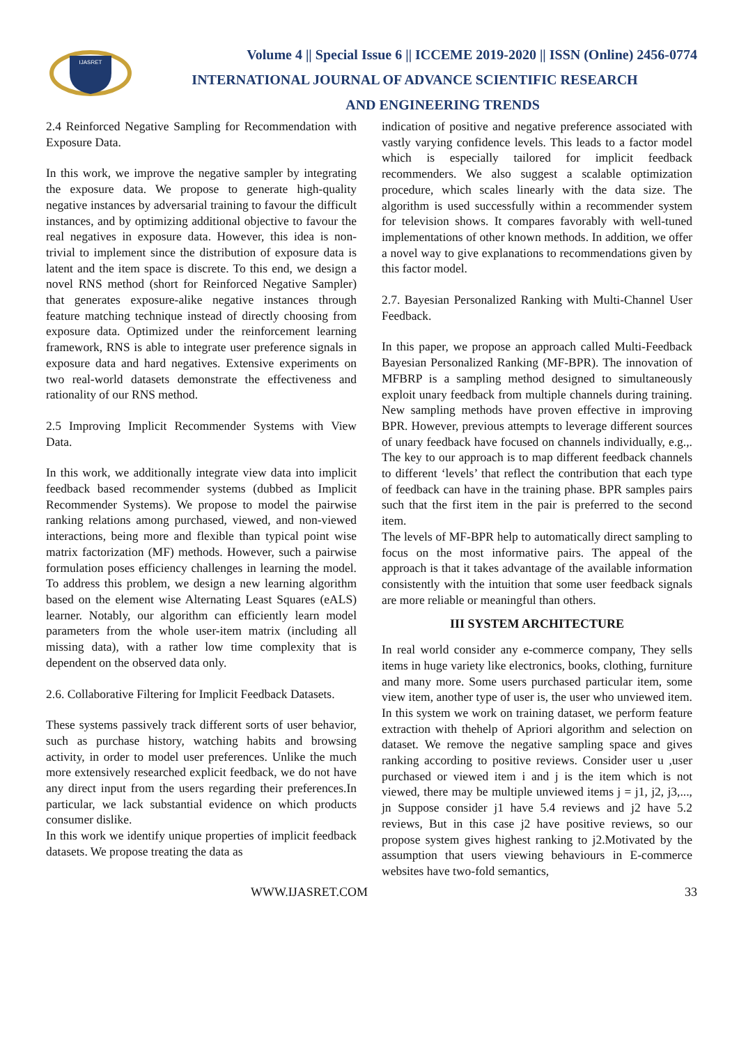IJASRET
Volume 4 || Special Issue 6 || ICCEME 2019-2020 || ISSN (Online) 2456-0774
INTERNATIONAL JOURNAL OF ADVANCE SCIENTIFIC RESEARCH
AND ENGINEERING TRENDS
2.4 Reinforced Negative Sampling for Recommendation with Exposure Data.
In this work, we improve the negative sampler by integrating the exposure data. We propose to generate high-quality negative instances by adversarial training to favour the difficult instances, and by optimizing additional objective to favour the real negatives in exposure data. However, this idea is non-trivial to implement since the distribution of exposure data is latent and the item space is discrete. To this end, we design a novel RNS method (short for Reinforced Negative Sampler) that generates exposure-alike negative instances through feature matching technique instead of directly choosing from exposure data. Optimized under the reinforcement learning framework, RNS is able to integrate user preference signals in exposure data and hard negatives. Extensive experiments on two real-world datasets demonstrate the effectiveness and rationality of our RNS method.
2.5 Improving Implicit Recommender Systems with View Data.
In this work, we additionally integrate view data into implicit feedback based recommender systems (dubbed as Implicit Recommender Systems). We propose to model the pairwise ranking relations among purchased, viewed, and non-viewed interactions, being more and flexible than typical point wise matrix factorization (MF) methods. However, such a pairwise formulation poses efficiency challenges in learning the model. To address this problem, we design a new learning algorithm based on the element wise Alternating Least Squares (eALS) learner. Notably, our algorithm can efficiently learn model parameters from the whole user-item matrix (including all missing data), with a rather low time complexity that is dependent on the observed data only.
2.6. Collaborative Filtering for Implicit Feedback Datasets.
These systems passively track different sorts of user behavior, such as purchase history, watching habits and browsing activity, in order to model user preferences. Unlike the much more extensively researched explicit feedback, we do not have any direct input from the users regarding their preferences.In particular, we lack substantial evidence on which products consumer dislike.
In this work we identify unique properties of implicit feedback datasets. We propose treating the data as
indication of positive and negative preference associated with vastly varying confidence levels. This leads to a factor model which is especially tailored for implicit feedback recommenders. We also suggest a scalable optimization procedure, which scales linearly with the data size. The algorithm is used successfully within a recommender system for television shows. It compares favorably with well-tuned implementations of other known methods. In addition, we offer a novel way to give explanations to recommendations given by this factor model.
2.7. Bayesian Personalized Ranking with Multi-Channel User Feedback.
In this paper, we propose an approach called Multi-Feedback Bayesian Personalized Ranking (MF-BPR). The innovation of MFBRP is a sampling method designed to simultaneously exploit unary feedback from multiple channels during training. New sampling methods have proven effective in improving BPR. However, previous attempts to leverage different sources of unary feedback have focused on channels individually, e.g.,. The key to our approach is to map different feedback channels to different ‘levels’ that reflect the contribution that each type of feedback can have in the training phase. BPR samples pairs such that the first item in the pair is preferred to the second item.
The levels of MF-BPR help to automatically direct sampling to focus on the most informative pairs. The appeal of the approach is that it takes advantage of the available information consistently with the intuition that some user feedback signals are more reliable or meaningful than others.
III SYSTEM ARCHITECTURE
In real world consider any e-commerce company, They sells items in huge variety like electronics, books, clothing, furniture and many more. Some users purchased particular item, some view item, another type of user is, the user who unviewed item. In this system we work on training dataset, we perform feature extraction with thehelp of Apriori algorithm and selection on dataset. We remove the negative sampling space and gives ranking according to positive reviews. Consider user u ,user purchased or viewed item i and j is the item which is not viewed, there may be multiple unviewed items j = j1, j2, j3,..., jn Suppose consider j1 have 5.4 reviews and j2 have 5.2 reviews, But in this case j2 have positive reviews, so our propose system gives highest ranking to j2.Motivated by the assumption that users viewing behaviours in E-commerce websites have two-fold semantics,
WWW.IJASRET.COM 33